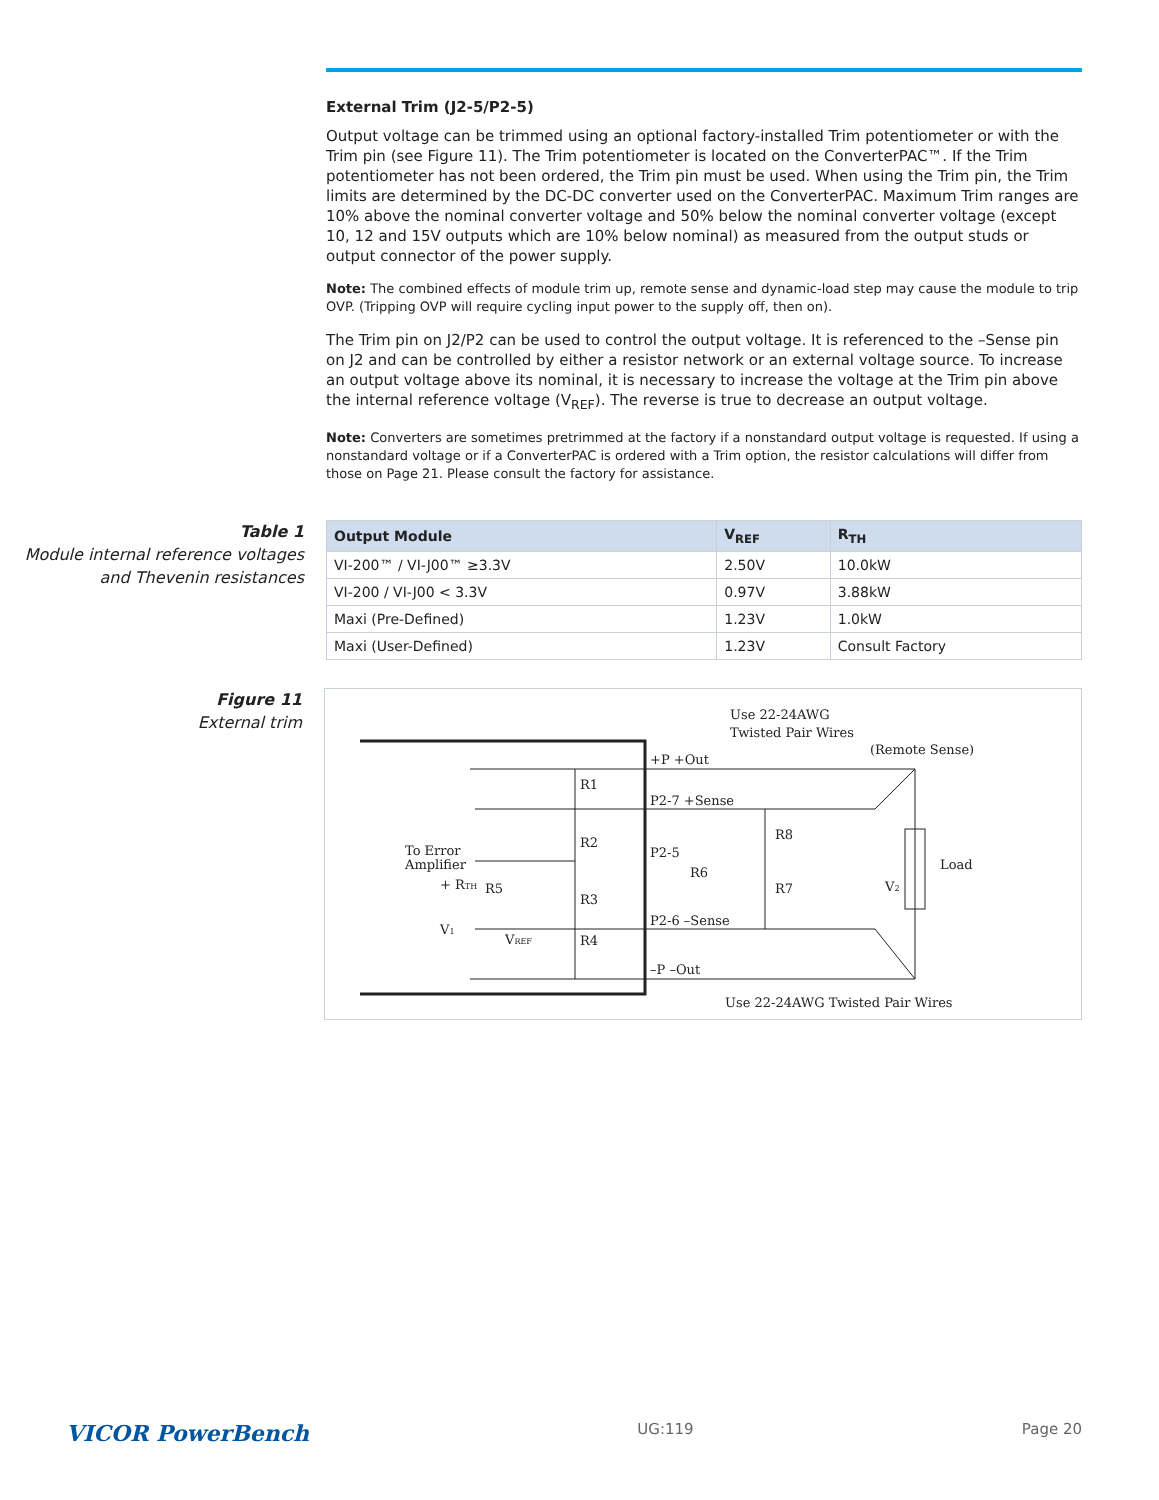External Trim (J2-5/P2-5)
Output voltage can be trimmed using an optional factory-installed Trim potentiometer or with the Trim pin (see Figure 11). The Trim potentiometer is located on the ConverterPAC™. If the Trim potentiometer has not been ordered, the Trim pin must be used. When using the Trim pin, the Trim limits are determined by the DC-DC converter used on the ConverterPAC. Maximum Trim ranges are 10% above the nominal converter voltage and 50% below the nominal converter voltage (except 10, 12 and 15V outputs which are 10% below nominal) as measured from the output studs or output connector of the power supply.
Note: The combined effects of module trim up, remote sense and dynamic-load step may cause the module to trip OVP. (Tripping OVP will require cycling input power to the supply off, then on).
The Trim pin on J2/P2 can be used to control the output voltage. It is referenced to the –Sense pin on J2 and can be controlled by either a resistor network or an external voltage source. To increase an output voltage above its nominal, it is necessary to increase the voltage at the Trim pin above the internal reference voltage (V<sub>REF</sub>). The reverse is true to decrease an output voltage.
Note: Converters are sometimes pretrimmed at the factory if a nonstandard output voltage is requested. If using a nonstandard voltage or if a ConverterPAC is ordered with a Trim option, the resistor calculations will differ from those on Page 21. Please consult the factory for assistance.
Table 1
Module internal reference voltages and Thevenin resistances
| Output Module | V<sub>REF</sub> | R<sub>TH</sub> |
| --- | --- | --- |
| VI-200™ / VI-J00™ ≥3.3V | 2.50V | 10.0kW |
| VI-200 / VI-J00 < 3.3V | 0.97V | 3.88kW |
| Maxi (Pre-Defined) | 1.23V | 1.0kW |
| Maxi (User-Defined) | 1.23V | Consult Factory |
Figure 11
External trim
Use 22-24AWG
Twisted Pair Wires
(Remote Sense)
+P +Out
P2-7 +Sense
P2-5
P2-6 –Sense
–P –Out
R1
R2
R3
R4
R5
R6
R7
R8
To Error
Amplifier
+ RTH
V1
VREF
V2
Load
Use 22-24AWG Twisted Pair Wires
VICOR PowerBench UG:119 Page 20